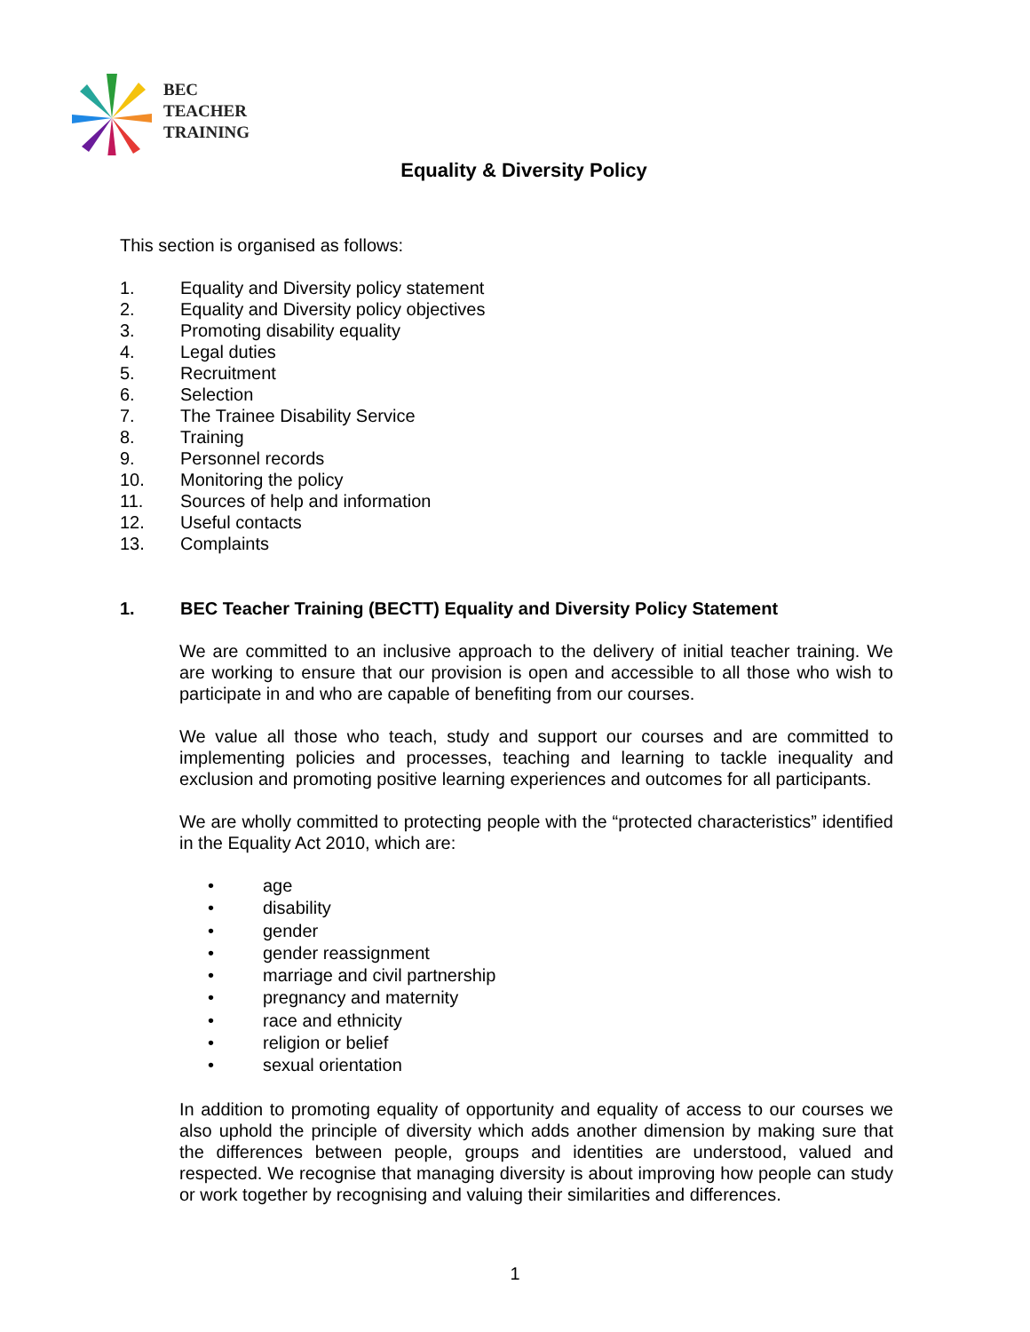BEC
TEACHER
TRAINING
Equality & Diversity Policy
This section is organised as follows:
1. Equality and Diversity policy statement
2. Equality and Diversity policy objectives
3. Promoting disability equality
4. Legal duties
5. Recruitment
6. Selection
7. The Trainee Disability Service
8. Training
9. Personnel records
10. Monitoring the policy
11. Sources of help and information
12. Useful contacts
13. Complaints
1. BEC Teacher Training (BECTT) Equality and Diversity Policy Statement
We are committed to an inclusive approach to the delivery of initial teacher training. We are working to ensure that our provision is open and accessible to all those who wish to participate in and who are capable of benefiting from our courses.
We value all those who teach, study and support our courses and are committed to implementing policies and processes, teaching and learning to tackle inequality and exclusion and promoting positive learning experiences and outcomes for all participants.
We are wholly committed to protecting people with the “protected characteristics” identified in the Equality Act 2010, which are:
• age
• disability
• gender
• gender reassignment
• marriage and civil partnership
• pregnancy and maternity
• race and ethnicity
• religion or belief
• sexual orientation
In addition to promoting equality of opportunity and equality of access to our courses we also uphold the principle of diversity which adds another dimension by making sure that the differences between people, groups and identities are understood, valued and respected. We recognise that managing diversity is about improving how people can study or work together by recognising and valuing their similarities and differences.
1